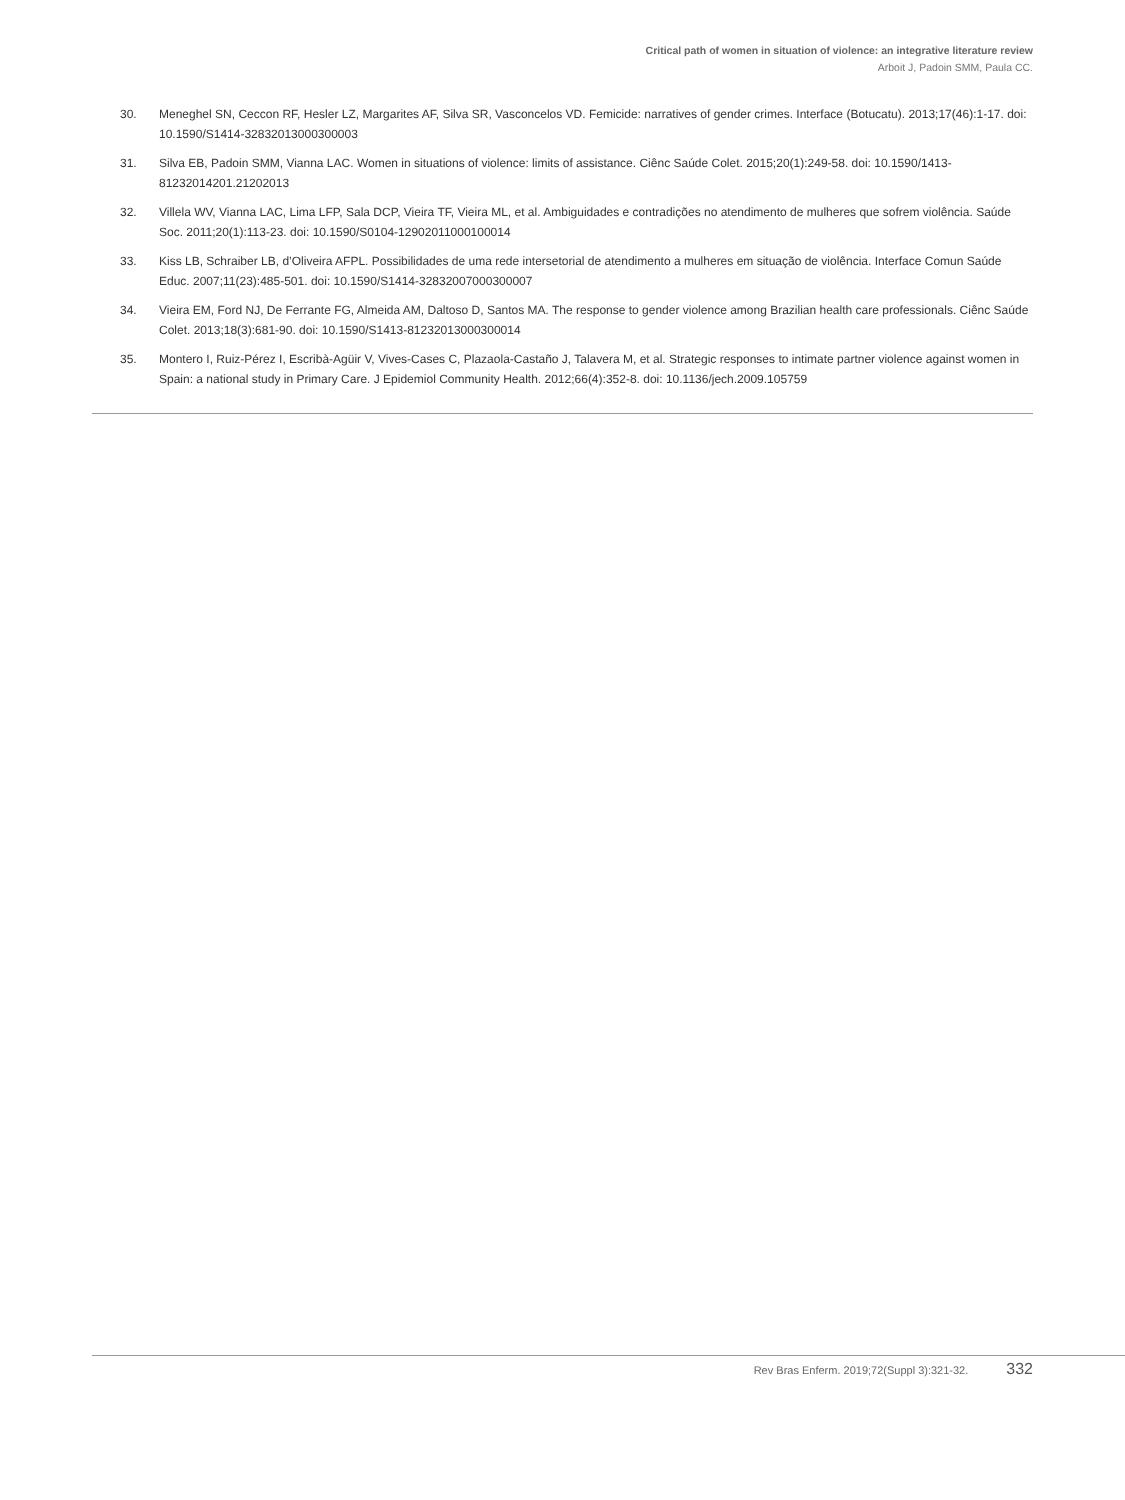Critical path of women in situation of violence: an integrative literature review
Arboit J, Padoin SMM, Paula CC.
30. Meneghel SN, Ceccon RF, Hesler LZ, Margarites AF, Silva SR, Vasconcelos VD. Femicide: narratives of gender crimes. Interface (Botucatu). 2013;17(46):1-17. doi: 10.1590/S1414-32832013000300003
31. Silva EB, Padoin SMM, Vianna LAC. Women in situations of violence: limits of assistance. Ciênc Saúde Colet. 2015;20(1):249-58. doi: 10.1590/1413-81232014201.21202013
32. Villela WV, Vianna LAC, Lima LFP, Sala DCP, Vieira TF, Vieira ML, et al. Ambiguidades e contradições no atendimento de mulheres que sofrem violência. Saúde Soc. 2011;20(1):113-23. doi: 10.1590/S0104-12902011000100014
33. Kiss LB, Schraiber LB, d’Oliveira AFPL. Possibilidades de uma rede intersetorial de atendimento a mulheres em situação de violência. Interface Comun Saúde Educ. 2007;11(23):485-501. doi: 10.1590/S1414-32832007000300007
34. Vieira EM, Ford NJ, De Ferrante FG, Almeida AM, Daltoso D, Santos MA. The response to gender violence among Brazilian health care professionals. Ciênc Saúde Colet. 2013;18(3):681-90. doi: 10.1590/S1413-81232013000300014
35. Montero I, Ruiz-Pérez I, Escribà-Agüir V, Vives-Cases C, Plazaola-Castaño J, Talavera M, et al. Strategic responses to intimate partner violence against women in Spain: a national study in Primary Care. J Epidemiol Community Health. 2012;66(4):352-8. doi: 10.1136/jech.2009.105759
Rev Bras Enferm. 2019;72(Suppl 3):321-32. 332